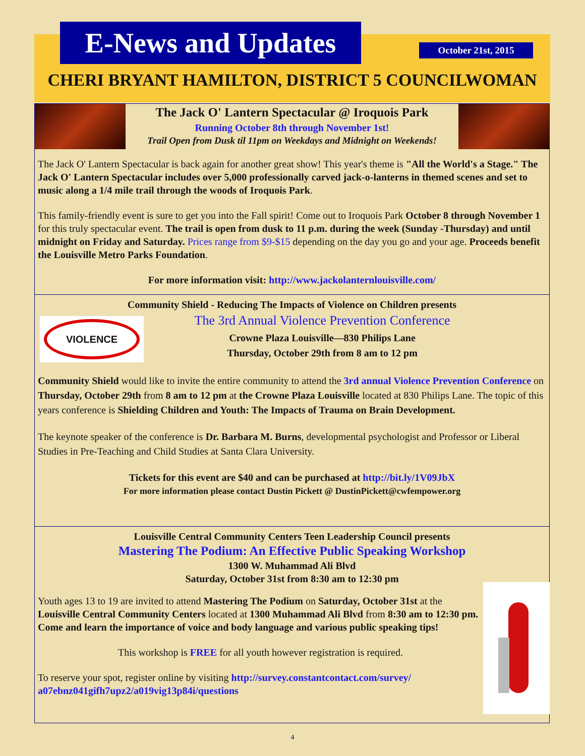E-News and Updates
October 21st, 2015
CHERI BRYANT HAMILTON, DISTRICT 5 COUNCILWOMAN
The Jack O' Lantern Spectacular @ Iroquois Park
Running October 8th through November 1st!
Trail Open from Dusk til 11pm on Weekdays and Midnight on Weekends!
The Jack O' Lantern Spectacular is back again for another great show! This year's theme is "All the World's a Stage." The Jack O' Lantern Spectacular includes over 5,000 professionally carved jack-o-lanterns in themed scenes and set to music along a 1/4 mile trail through the woods of Iroquois Park.
This family-friendly event is sure to get you into the Fall spirit! Come out to Iroquois Park October 8 through November 1 for this truly spectacular event. The trail is open from dusk to 11 p.m. during the week (Sunday -Thursday) and until midnight on Friday and Saturday. Prices range from $9-$15 depending on the day you go and your age. Proceeds benefit the Louisville Metro Parks Foundation.
For more information visit: http://www.jackolanternlouisville.com/
Community Shield - Reducing The Impacts of Violence on Children presents
VIOLENCE
The 3rd Annual Violence Prevention Conference
Crowne Plaza Louisville—830 Philips Lane
Thursday, October 29th from 8 am to 12 pm
Community Shield would like to invite the entire community to attend the 3rd annual Violence Prevention Conference on Thursday, October 29th from 8 am to 12 pm at the Crowne Plaza Louisville located at 830 Philips Lane. The topic of this years conference is Shielding Children and Youth: The Impacts of Trauma on Brain Development.
The keynote speaker of the conference is Dr. Barbara M. Burns, developmental psychologist and Professor or Liberal Studies in Pre-Teaching and Child Studies at Santa Clara University.
Tickets for this event are $40 and can be purchased at http://bit.ly/1V09JbX
For more information please contact Dustin Pickett @ DustinPickett@cwfempower.org
Louisville Central Community Centers Teen Leadership Council presents
Mastering The Podium: An Effective Public Speaking Workshop
1300 W. Muhammad Ali Blvd
Saturday, October 31st from 8:30 am to 12:30 pm
Youth ages 13 to 19 are invited to attend Mastering The Podium on Saturday, October 31st at the Louisville Central Community Centers located at 1300 Muhammad Ali Blvd from 8:30 am to 12:30 pm. Come and learn the importance of voice and body language and various public speaking tips!
This workshop is FREE for all youth however registration is required.
To reserve your spot, register online by visiting http://survey.constantcontact.com/survey/ a07ebnz041gifh7upz2/a019vig13p84i/questions
4